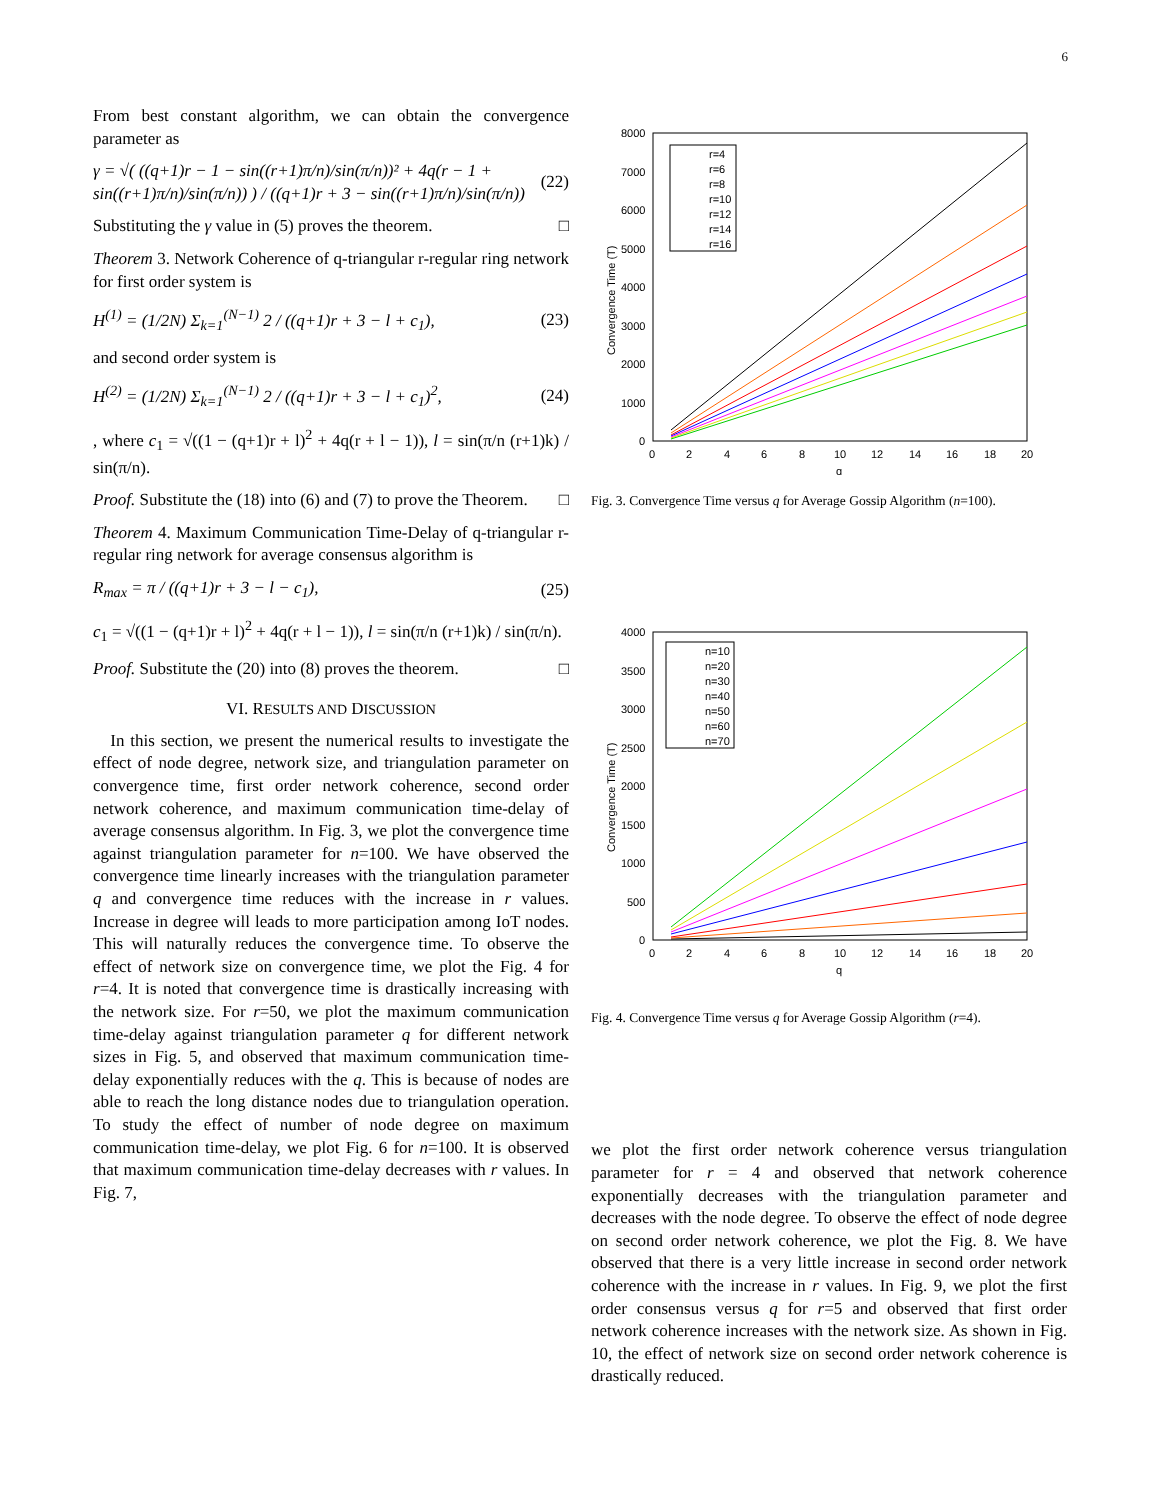6
From best constant algorithm, we can obtain the convergence parameter as
γ = √( ((q+1)r − 1 − sin((r+1)π/n)/sin(π/n))² + 4q(r − 1 + sin((r+1)π/n)/sin(π/n)) ) / ((q+1)r + 3 − sin((r+1)π/n)/sin(π/n)) (22)
Substituting the γ value in (5) proves the theorem. □
Theorem 3. Network Coherence of q-triangular r-regular ring network for first order system is
H<sup>(1)</sup> = (1/2N) Σ<sub>k=1</sub><sup>(N−1)</sup> 2 / ((q+1)r + 3 − l + c<sub>1</sub>), (23)
and second order system is
H<sup>(2)</sup> = (1/2N) Σ<sub>k=1</sub><sup>(N−1)</sup> 2 / ((q+1)r + 3 − l + c<sub>1</sub>)<sup>2</sup>, (24)
, where c<sub>1</sub> = √((1 − (q+1)r + l)<sup>2</sup> + 4q(r + l − 1)), l = sin(π/n (r+1)k) / sin(π/n).
Proof. Substitute the (18) into (6) and (7) to prove the Theorem. □
Theorem 4. Maximum Communication Time-Delay of q-triangular r-regular ring network for average consensus algorithm is
R<sub>max</sub> = π / ((q+1)r + 3 − l − c<sub>1</sub>), (25)
c<sub>1</sub> = √((1 − (q+1)r + l)<sup>2</sup> + 4q(r + l − 1)), l = sin(π/n (r+1)k) / sin(π/n).
Proof. Substitute the (20) into (8) proves the theorem. □
VI. RESULTS AND DISCUSSION
In this section, we present the numerical results to investigate the effect of node degree, network size, and triangulation parameter on convergence time, first order network coherence, second order network coherence, and maximum communication time-delay of average consensus algorithm. In Fig. 3, we plot the convergence time against triangulation parameter for n=100. We have observed the convergence time linearly increases with the triangulation parameter q and convergence time reduces with the increase in r values. Increase in degree will leads to more participation among IoT nodes. This will naturally reduces the convergence time. To observe the effect of network size on convergence time, we plot the Fig. 4 for r=4. It is noted that convergence time is drastically increasing with the network size. For r=50, we plot the maximum communication time-delay against triangulation parameter q for different network sizes in Fig. 5, and observed that maximum communication time-delay exponentially reduces with the q. This is because of nodes are able to reach the long distance nodes due to triangulation operation. To study the effect of number of node degree on maximum communication time-delay, we plot Fig. 6 for n=100. It is observed that maximum communication time-delay decreases with r values. In Fig. 7,
8000
7000
6000
5000
4000
3000
2000
1000
0
0
2
4
6
8
10
12
14
16
18
20
q
Convergence Time (T)
r=4
r=6
r=8
r=10
r=12
r=14
r=16
Fig. 3. Convergence Time versus q for Average Gossip Algorithm (n=100).
4000
3500
3000
2500
2000
1500
1000
500
0
0
2
4
6
8
10
12
14
16
18
20
q
Convergence Time (T)
n=10
n=20
n=30
n=40
n=50
n=60
n=70
Fig. 4. Convergence Time versus q for Average Gossip Algorithm (r=4).
we plot the first order network coherence versus triangulation parameter for r = 4 and observed that network coherence exponentially decreases with the triangulation parameter and decreases with the node degree. To observe the effect of node degree on second order network coherence, we plot the Fig. 8. We have observed that there is a very little increase in second order network coherence with the increase in r values. In Fig. 9, we plot the first order consensus versus q for r=5 and observed that first order network coherence increases with the network size. As shown in Fig. 10, the effect of network size on second order network coherence is drastically reduced.